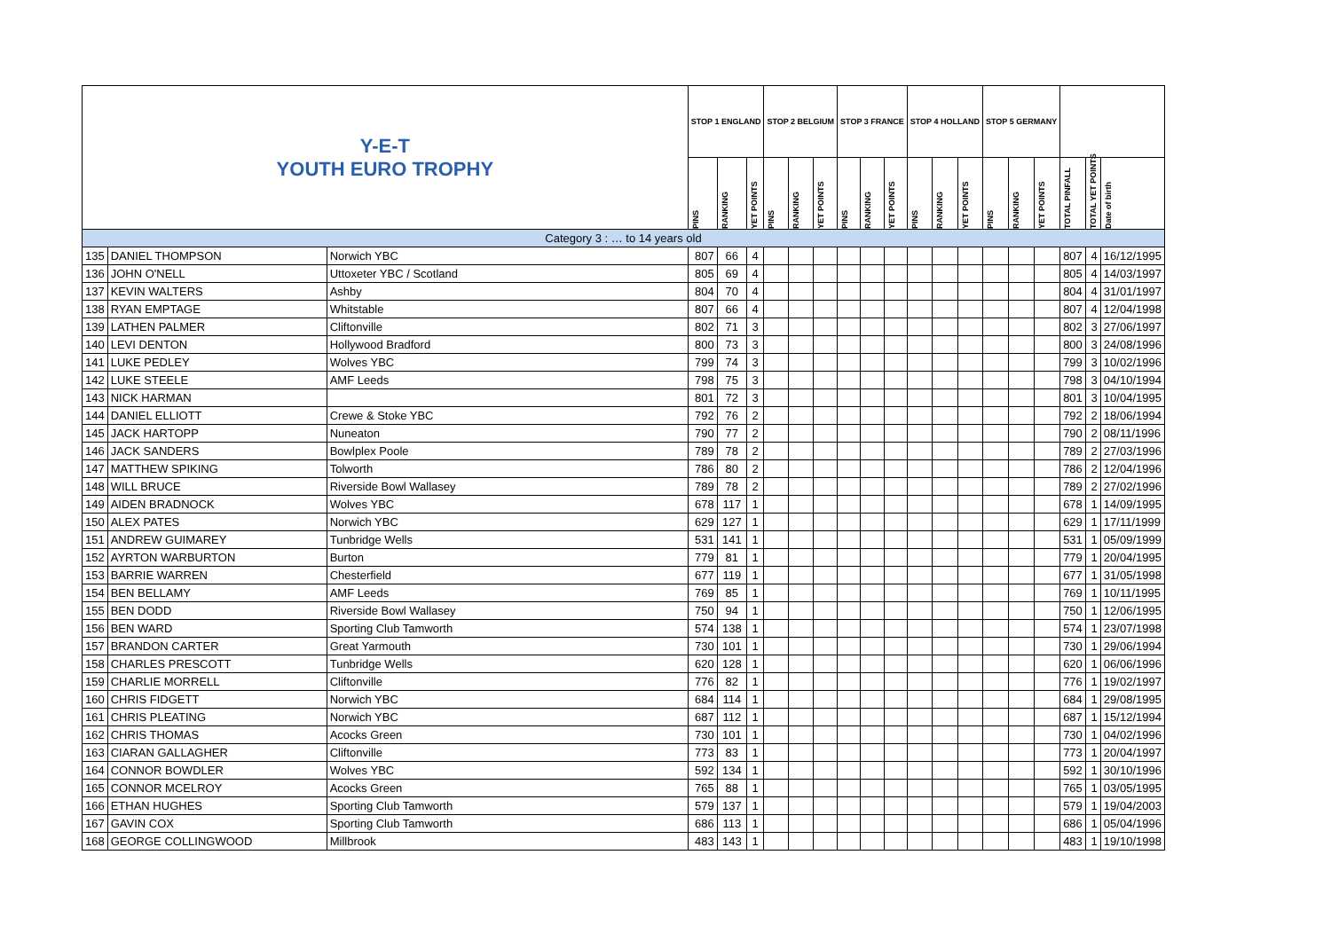| Y-E-T YOUTH EURO TROPHY | | | STOP 1 ENGLAND | | | STOP 2 BELGIUM | | | STOP 3 FRANCE | | | STOP 4 HOLLAND | | | STOP 5 GERMANY | | | | | |
| | | | PINS | RANKING | YET POINTS | PINS | RANKING | YET POINTS | PINS | RANKING | YET POINTS | PINS | RANKING | YET POINTS | PINS | RANKING | YET POINTS | TOTAL PINFALL | TOTAL YET POINTS | Date of birth |
| Category 3 : … to 14 years old | | | | | | | | | | | | | | | | | | | | |
| 135 | DANIEL THOMPSON | Norwich YBC | 807 | 66 | 4 | | | | | | | | | | | | | 807 | 4 | 16/12/1995 |
| 136 | JOHN O'NELL | Uttoxeter YBC / Scotland | 805 | 69 | 4 | | | | | | | | | | | | | 805 | 4 | 14/03/1997 |
| 137 | KEVIN WALTERS | Ashby | 804 | 70 | 4 | | | | | | | | | | | | | 804 | 4 | 31/01/1997 |
| 138 | RYAN EMPTAGE | Whitstable | 807 | 66 | 4 | | | | | | | | | | | | | 807 | 4 | 12/04/1998 |
| 139 | LATHEN PALMER | Cliftonville | 802 | 71 | 3 | | | | | | | | | | | | | 802 | 3 | 27/06/1997 |
| 140 | LEVI DENTON | Hollywood Bradford | 800 | 73 | 3 | | | | | | | | | | | | | 800 | 3 | 24/08/1996 |
| 141 | LUKE PEDLEY | Wolves YBC | 799 | 74 | 3 | | | | | | | | | | | | | 799 | 3 | 10/02/1996 |
| 142 | LUKE STEELE | AMF Leeds | 798 | 75 | 3 | | | | | | | | | | | | | 798 | 3 | 04/10/1994 |
| 143 | NICK HARMAN | | 801 | 72 | 3 | | | | | | | | | | | | | 801 | 3 | 10/04/1995 |
| 144 | DANIEL ELLIOTT | Crewe & Stoke YBC | 792 | 76 | 2 | | | | | | | | | | | | | 792 | 2 | 18/06/1994 |
| 145 | JACK HARTOPP | Nuneaton | 790 | 77 | 2 | | | | | | | | | | | | | 790 | 2 | 08/11/1996 |
| 146 | JACK SANDERS | Bowlplex Poole | 789 | 78 | 2 | | | | | | | | | | | | | 789 | 2 | 27/03/1996 |
| 147 | MATTHEW SPIKING | Tolworth | 786 | 80 | 2 | | | | | | | | | | | | | 786 | 2 | 12/04/1996 |
| 148 | WILL BRUCE | Riverside Bowl Wallasey | 789 | 78 | 2 | | | | | | | | | | | | | 789 | 2 | 27/02/1996 |
| 149 | AIDEN BRADNOCK | Wolves YBC | 678 | 117 | 1 | | | | | | | | | | | | | 678 | 1 | 14/09/1995 |
| 150 | ALEX PATES | Norwich YBC | 629 | 127 | 1 | | | | | | | | | | | | | 629 | 1 | 17/11/1999 |
| 151 | ANDREW GUIMAREY | Tunbridge Wells | 531 | 141 | 1 | | | | | | | | | | | | | 531 | 1 | 05/09/1999 |
| 152 | AYRTON WARBURTON | Burton | 779 | 81 | 1 | | | | | | | | | | | | | 779 | 1 | 20/04/1995 |
| 153 | BARRIE WARREN | Chesterfield | 677 | 119 | 1 | | | | | | | | | | | | | 677 | 1 | 31/05/1998 |
| 154 | BEN BELLAMY | AMF Leeds | 769 | 85 | 1 | | | | | | | | | | | | | 769 | 1 | 10/11/1995 |
| 155 | BEN DODD | Riverside Bowl Wallasey | 750 | 94 | 1 | | | | | | | | | | | | | 750 | 1 | 12/06/1995 |
| 156 | BEN WARD | Sporting Club Tamworth | 574 | 138 | 1 | | | | | | | | | | | | | 574 | 1 | 23/07/1998 |
| 157 | BRANDON CARTER | Great Yarmouth | 730 | 101 | 1 | | | | | | | | | | | | | 730 | 1 | 29/06/1994 |
| 158 | CHARLES PRESCOTT | Tunbridge Wells | 620 | 128 | 1 | | | | | | | | | | | | | 620 | 1 | 06/06/1996 |
| 159 | CHARLIE MORRELL | Cliftonville | 776 | 82 | 1 | | | | | | | | | | | | | 776 | 1 | 19/02/1997 |
| 160 | CHRIS FIDGETT | Norwich YBC | 684 | 114 | 1 | | | | | | | | | | | | | 684 | 1 | 29/08/1995 |
| 161 | CHRIS PLEATING | Norwich YBC | 687 | 112 | 1 | | | | | | | | | | | | | 687 | 1 | 15/12/1994 |
| 162 | CHRIS THOMAS | Acocks Green | 730 | 101 | 1 | | | | | | | | | | | | | 730 | 1 | 04/02/1996 |
| 163 | CIARAN GALLAGHER | Cliftonville | 773 | 83 | 1 | | | | | | | | | | | | | 773 | 1 | 20/04/1997 |
| 164 | CONNOR BOWDLER | Wolves YBC | 592 | 134 | 1 | | | | | | | | | | | | | 592 | 1 | 30/10/1996 |
| 165 | CONNOR MCELROY | Acocks Green | 765 | 88 | 1 | | | | | | | | | | | | | 765 | 1 | 03/05/1995 |
| 166 | ETHAN HUGHES | Sporting Club Tamworth | 579 | 137 | 1 | | | | | | | | | | | | | 579 | 1 | 19/04/2003 |
| 167 | GAVIN COX | Sporting Club Tamworth | 686 | 113 | 1 | | | | | | | | | | | | | 686 | 1 | 05/04/1996 |
| 168 | GEORGE COLLINGWOOD | Millbrook | 483 | 143 | 1 | | | | | | | | | | | | | 483 | 1 | 19/10/1998 |